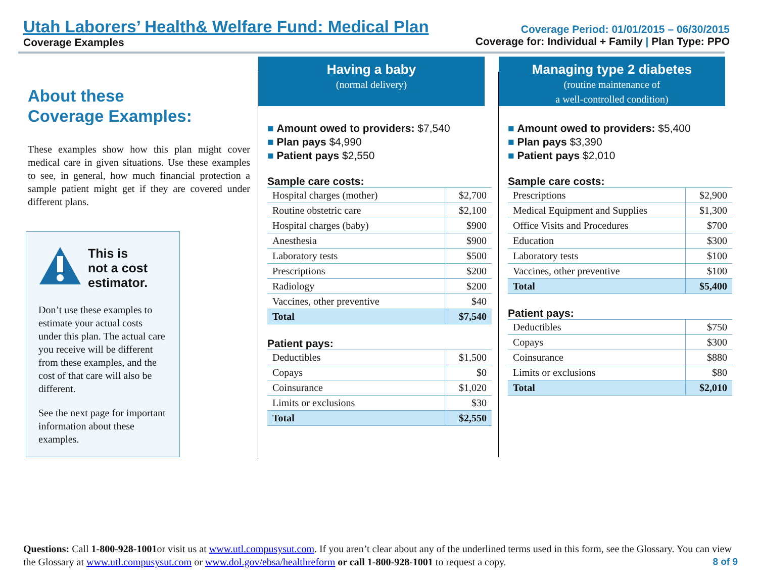Utah Laborers’ Health& Welfare Fund: Medical Plan
Coverage Examples
Coverage Period: 01/01/2015 – 06/30/2015
Coverage for: Individual + Family | Plan Type: PPO
About these
Coverage Examples:
These examples show how this plan might cover medical care in given situations. Use these examples to see, in general, how much financial protection a sample patient might get if they are covered under different plans.
This is
not a cost
estimator.
Don’t use these examples to estimate your actual costs under this plan. The actual care you receive will be different from these examples, and the cost of that care will also be different.
See the next page for important information about these examples.
Having a baby
(normal delivery)
■ Amount owed to providers: $7,540
■ Plan pays $4,990
■ Patient pays $2,550
Sample care costs:
| Hospital charges (mother) | $2,700 |
| Routine obstetric care | $2,100 |
| Hospital charges (baby) | $900 |
| Anesthesia | $900 |
| Laboratory tests | $500 |
| Prescriptions | $200 |
| Radiology | $200 |
| Vaccines, other preventive | $40 |
| Total | $7,540 |
Patient pays:
| Deductibles | $1,500 |
| Copays | $0 |
| Coinsurance | $1,020 |
| Limits or exclusions | $30 |
| Total | $2,550 |
Managing type 2 diabetes
(routine maintenance of
a well-controlled condition)
■ Amount owed to providers: $5,400
■ Plan pays $3,390
■ Patient pays $2,010
Sample care costs:
| Prescriptions | $2,900 |
| Medical Equipment and Supplies | $1,300 |
| Office Visits and Procedures | $700 |
| Education | $300 |
| Laboratory tests | $100 |
| Vaccines, other preventive | $100 |
| Total | $5,400 |
Patient pays:
| Deductibles | $750 |
| Copays | $300 |
| Coinsurance | $880 |
| Limits or exclusions | $80 |
| Total | $2,010 |
Questions: Call 1-800-928-1001or visit us at www.utl.compusysut.com. If you aren’t clear about any of the underlined terms used in this form, see the Glossary. You can view the Glossary at www.utl.compusysut.com or www.dol.gov/ebsa/healthreform or call 1-800-928-1001 to request a copy.
8 of 9